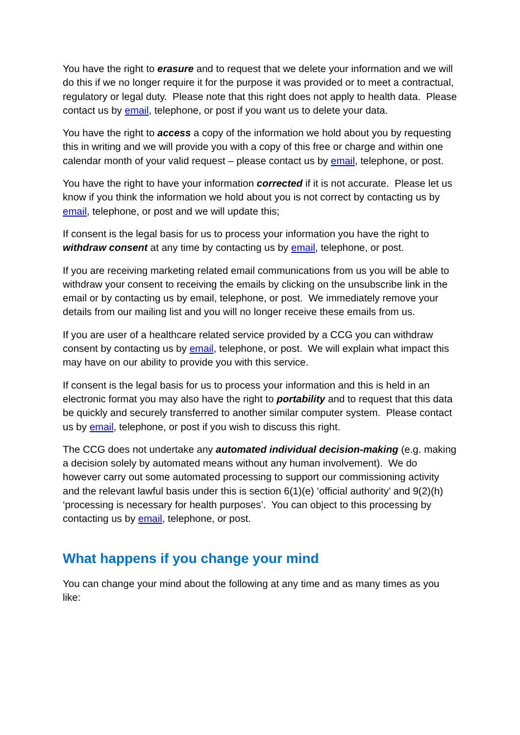You have the right to erasure and to request that we delete your information and we will do this if we no longer require it for the purpose it was provided or to meet a contractual, regulatory or legal duty. Please note that this right does not apply to health data. Please contact us by email, telephone, or post if you want us to delete your data.
You have the right to access a copy of the information we hold about you by requesting this in writing and we will provide you with a copy of this free or charge and within one calendar month of your valid request – please contact us by email, telephone, or post.
You have the right to have your information corrected if it is not accurate. Please let us know if you think the information we hold about you is not correct by contacting us by email, telephone, or post and we will update this;
If consent is the legal basis for us to process your information you have the right to withdraw consent at any time by contacting us by email, telephone, or post.
If you are receiving marketing related email communications from us you will be able to withdraw your consent to receiving the emails by clicking on the unsubscribe link in the email or by contacting us by email, telephone, or post. We immediately remove your details from our mailing list and you will no longer receive these emails from us.
If you are user of a healthcare related service provided by a CCG you can withdraw consent by contacting us by email, telephone, or post. We will explain what impact this may have on our ability to provide you with this service.
If consent is the legal basis for us to process your information and this is held in an electronic format you may also have the right to portability and to request that this data be quickly and securely transferred to another similar computer system. Please contact us by email, telephone, or post if you wish to discuss this right.
The CCG does not undertake any automated individual decision-making (e.g. making a decision solely by automated means without any human involvement). We do however carry out some automated processing to support our commissioning activity and the relevant lawful basis under this is section 6(1)(e) ‘official authority’ and 9(2)(h) ‘processing is necessary for health purposes’. You can object to this processing by contacting us by email, telephone, or post.
What happens if you change your mind
You can change your mind about the following at any time and as many times as you like: